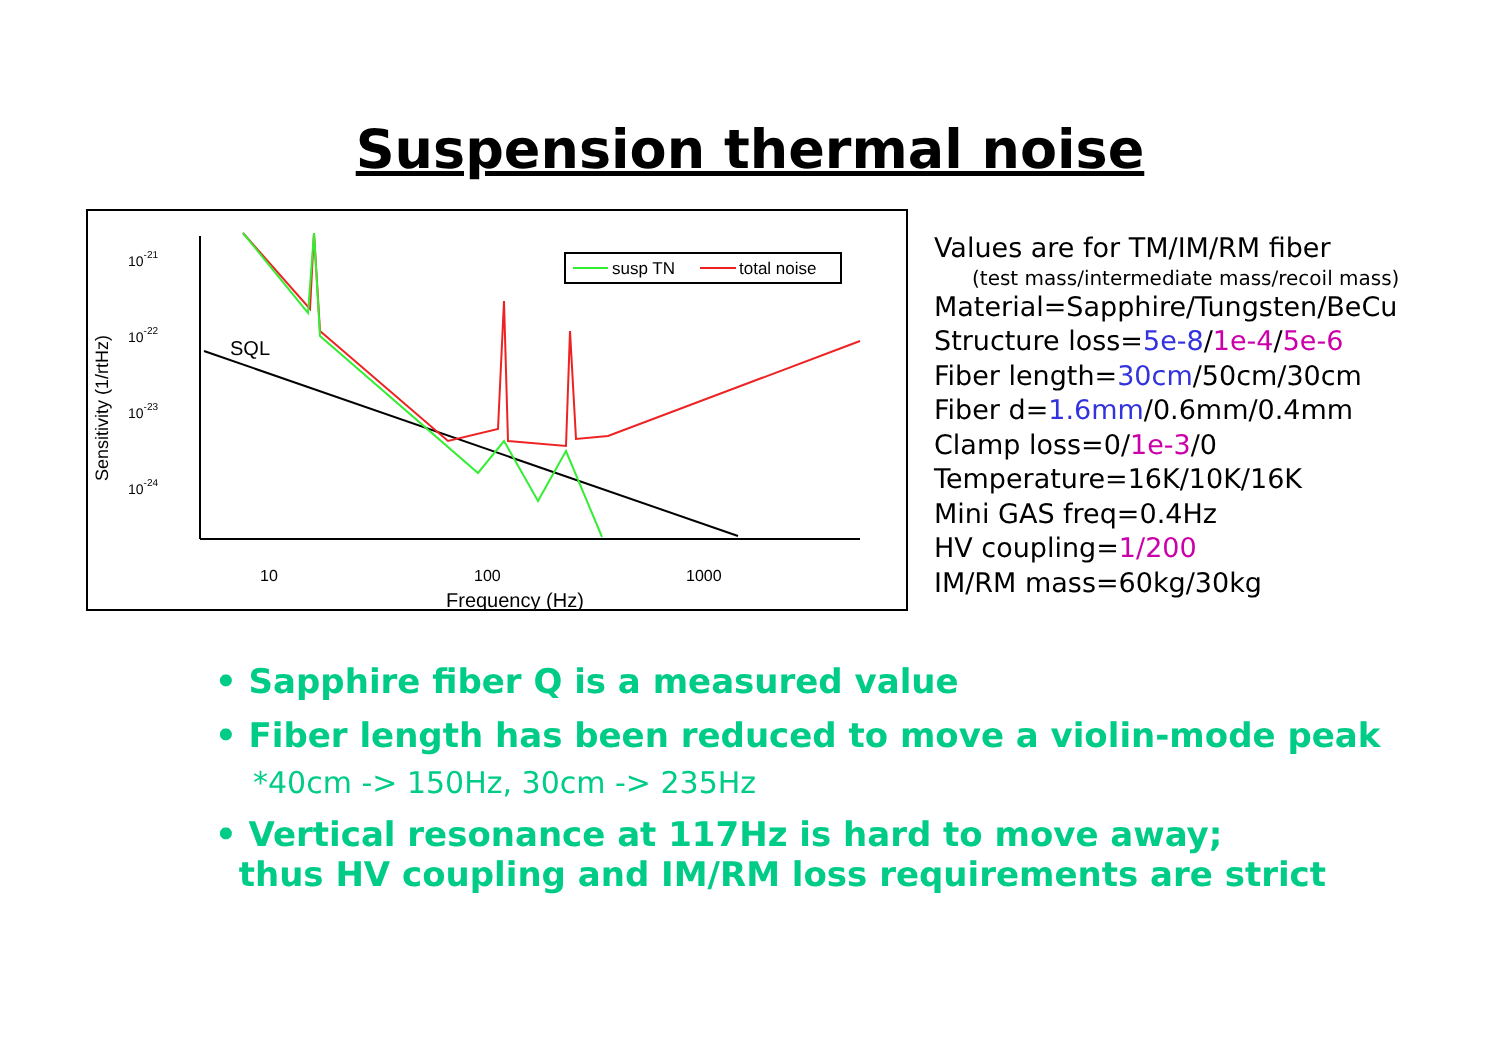Suspension thermal noise
10-21
10-22
10-23
10-24
Sensitivity (1/rtHz)
10
100
1000
Frequency (Hz)
susp TN
total noise
SQL
Values are for TM/IM/RM fiber
(test mass/intermediate mass/recoil mass)
Material=Sapphire/Tungsten/BeCu
Structure loss=5e-8/1e-4/5e-6
Fiber length=30cm/50cm/30cm
Fiber d=1.6mm/0.6mm/0.4mm
Clamp loss=0/1e-3/0
Temperature=16K/10K/16K
Mini GAS freq=0.4Hz
HV coupling=1/200
IM/RM mass=60kg/30kg
• Sapphire fiber Q is a measured value
• Fiber length has been reduced to move a violin-mode peak
*40cm -> 150Hz, 30cm -> 235Hz
• Vertical resonance at 117Hz is hard to move away;
thus HV coupling and IM/RM loss requirements are strict